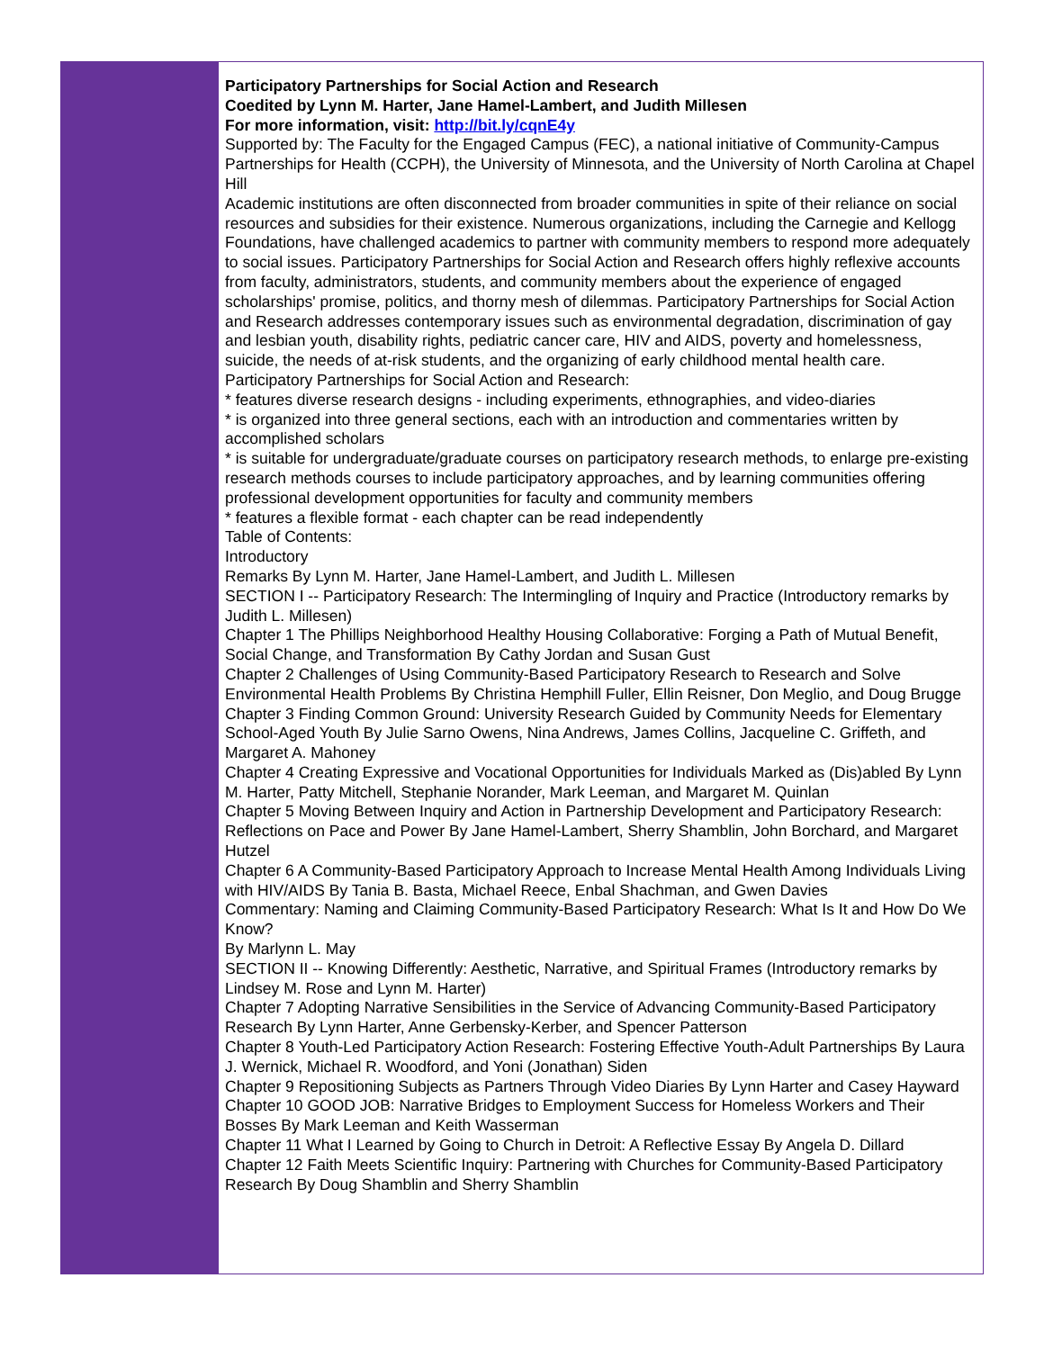Participatory Partnerships for Social Action and Research
Coedited by Lynn M. Harter, Jane Hamel-Lambert, and Judith Millesen
For more information, visit: http://bit.ly/cqnE4y
Supported by: The Faculty for the Engaged Campus (FEC), a national initiative of Community-Campus Partnerships for Health (CCPH), the University of Minnesota, and the University of North Carolina at Chapel Hill
Academic institutions are often disconnected from broader communities in spite of their reliance on social resources and subsidies for their existence. Numerous organizations, including the Carnegie and Kellogg Foundations, have challenged academics to partner with community members to respond more adequately to social issues. Participatory Partnerships for Social Action and Research offers highly reflexive accounts from faculty, administrators, students, and community members about the experience of engaged scholarships' promise, politics, and thorny mesh of dilemmas. Participatory Partnerships for Social Action and Research addresses contemporary issues such as environmental degradation, discrimination of gay and lesbian youth, disability rights, pediatric cancer care, HIV and AIDS, poverty and homelessness, suicide, the needs of at-risk students, and the organizing of early childhood mental health care. Participatory Partnerships for Social Action and Research:
* features diverse research designs - including experiments, ethnographies, and video-diaries
* is organized into three general sections, each with an introduction and commentaries written by accomplished scholars
* is suitable for undergraduate/graduate courses on participatory research methods, to enlarge pre-existing research methods courses to include participatory approaches, and by learning communities offering professional development opportunities for faculty and community members
* features a flexible format - each chapter can be read independently
Table of Contents:
Introductory
Remarks By Lynn M. Harter, Jane Hamel-Lambert, and Judith L. Millesen
SECTION I -- Participatory Research: The Intermingling of Inquiry and Practice (Introductory remarks by Judith L. Millesen)
Chapter 1 The Phillips Neighborhood Healthy Housing Collaborative: Forging a Path of Mutual Benefit, Social Change, and Transformation By Cathy Jordan and Susan Gust
Chapter 2 Challenges of Using Community-Based Participatory Research to Research and Solve Environmental Health Problems By Christina Hemphill Fuller, Ellin Reisner, Don Meglio, and Doug Brugge
Chapter 3 Finding Common Ground: University Research Guided by Community Needs for Elementary School-Aged Youth By Julie Sarno Owens, Nina Andrews, James Collins, Jacqueline C. Griffeth, and Margaret A. Mahoney
Chapter 4 Creating Expressive and Vocational Opportunities for Individuals Marked as (Dis)abled By Lynn M. Harter, Patty Mitchell, Stephanie Norander, Mark Leeman, and Margaret M. Quinlan
Chapter 5 Moving Between Inquiry and Action in Partnership Development and Participatory Research: Reflections on Pace and Power By Jane Hamel-Lambert, Sherry Shamblin, John Borchard, and Margaret Hutzel
Chapter 6 A Community-Based Participatory Approach to Increase Mental Health Among Individuals Living with HIV/AIDS By Tania B. Basta, Michael Reece, Enbal Shachman, and Gwen Davies
Commentary: Naming and Claiming Community-Based Participatory Research: What Is It and How Do We Know?
By Marlynn L. May
SECTION II -- Knowing Differently: Aesthetic, Narrative, and Spiritual Frames (Introductory remarks by Lindsey M. Rose and Lynn M. Harter)
Chapter 7 Adopting Narrative Sensibilities in the Service of Advancing Community-Based Participatory Research By Lynn Harter, Anne Gerbensky-Kerber, and Spencer Patterson
Chapter 8 Youth-Led Participatory Action Research: Fostering Effective Youth-Adult Partnerships By Laura J. Wernick, Michael R. Woodford, and Yoni (Jonathan) Siden
Chapter 9 Repositioning Subjects as Partners Through Video Diaries By Lynn Harter and Casey Hayward
Chapter 10 GOOD JOB: Narrative Bridges to Employment Success for Homeless Workers and Their Bosses By Mark Leeman and Keith Wasserman
Chapter 11 What I Learned by Going to Church in Detroit: A Reflective Essay By Angela D. Dillard
Chapter 12 Faith Meets Scientific Inquiry: Partnering with Churches for Community-Based Participatory Research By Doug Shamblin and Sherry Shamblin